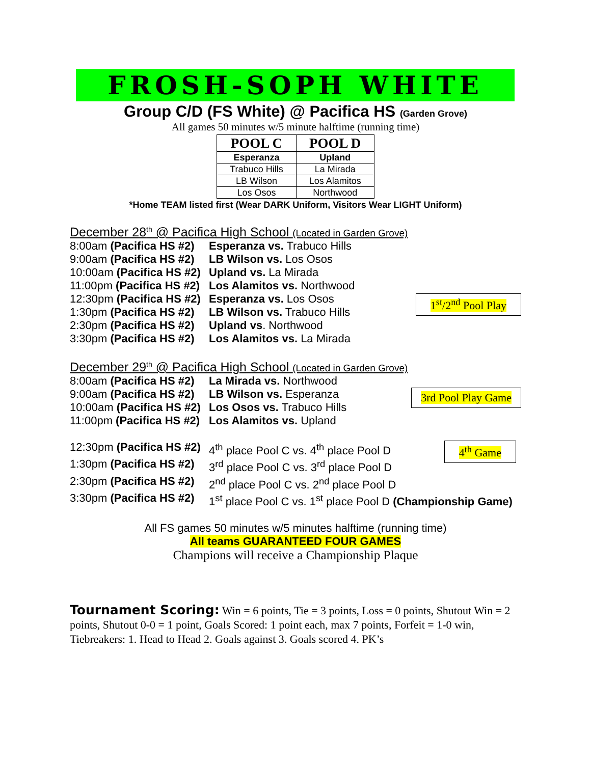FROSH-SOPH WHITE
Group C/D (FS White) @ Pacifica HS (Garden Grove)
All games 50 minutes w/5 minute halftime (running time)
| POOL C | POOL D |
| --- | --- |
| Esperanza | Upland |
| Trabuco Hills | La Mirada |
| LB Wilson | Los Alamitos |
| Los Osos | Northwood |
*Home TEAM listed first (Wear DARK Uniform, Visitors Wear LIGHT Uniform)
December 28<sup>th</sup> @ Pacifica High School (Located in Garden Grove)
8:00am (Pacifica HS #2) Esperanza vs. Trabuco Hills
9:00am (Pacifica HS #2) LB Wilson vs. Los Osos
10:00am (Pacifica HS #2) Upland vs. La Mirada
11:00pm (Pacifica HS #2) Los Alamitos vs. Northwood
1<sup>st</sup>/2<sup>nd</sup> Pool Play
12:30pm (Pacifica HS #2) Esperanza vs. Los Osos
1:30pm (Pacifica HS #2) LB Wilson vs. Trabuco Hills
2:30pm (Pacifica HS #2) Upland vs. Northwood
3:30pm (Pacifica HS #2) Los Alamitos vs. La Mirada
December 29<sup>th</sup> @ Pacifica High School (Located in Garden Grove)
8:00am (Pacifica HS #2) La Mirada vs. Northwood
3rd Pool Play Game
9:00am (Pacifica HS #2) LB Wilson vs. Esperanza
10:00am (Pacifica HS #2) Los Osos vs. Trabuco Hills
11:00pm (Pacifica HS #2) Los Alamitos vs. Upland
4<sup>th</sup> Game
12:30pm (Pacifica HS #2) 4<sup>th</sup> place Pool C vs. 4<sup>th</sup> place Pool D
1:30pm (Pacifica HS #2) 3<sup>rd</sup> place Pool C vs. 3<sup>rd</sup> place Pool D
2:30pm (Pacifica HS #2) 2<sup>nd</sup> place Pool C vs. 2<sup>nd</sup> place Pool D
3:30pm (Pacifica HS #2) 1<sup>st</sup> place Pool C vs. 1<sup>st</sup> place Pool D (Championship Game)
All FS games 50 minutes w/5 minutes halftime (running time)
All teams GUARANTEED FOUR GAMES
Champions will receive a Championship Plaque
Tournament Scoring: Win = 6 points, Tie = 3 points, Loss = 0 points, Shutout Win = 2 points, Shutout 0-0 = 1 point, Goals Scored: 1 point each, max 7 points, Forfeit = 1-0 win, Tiebreakers: 1. Head to Head 2. Goals against 3. Goals scored 4. PK’s